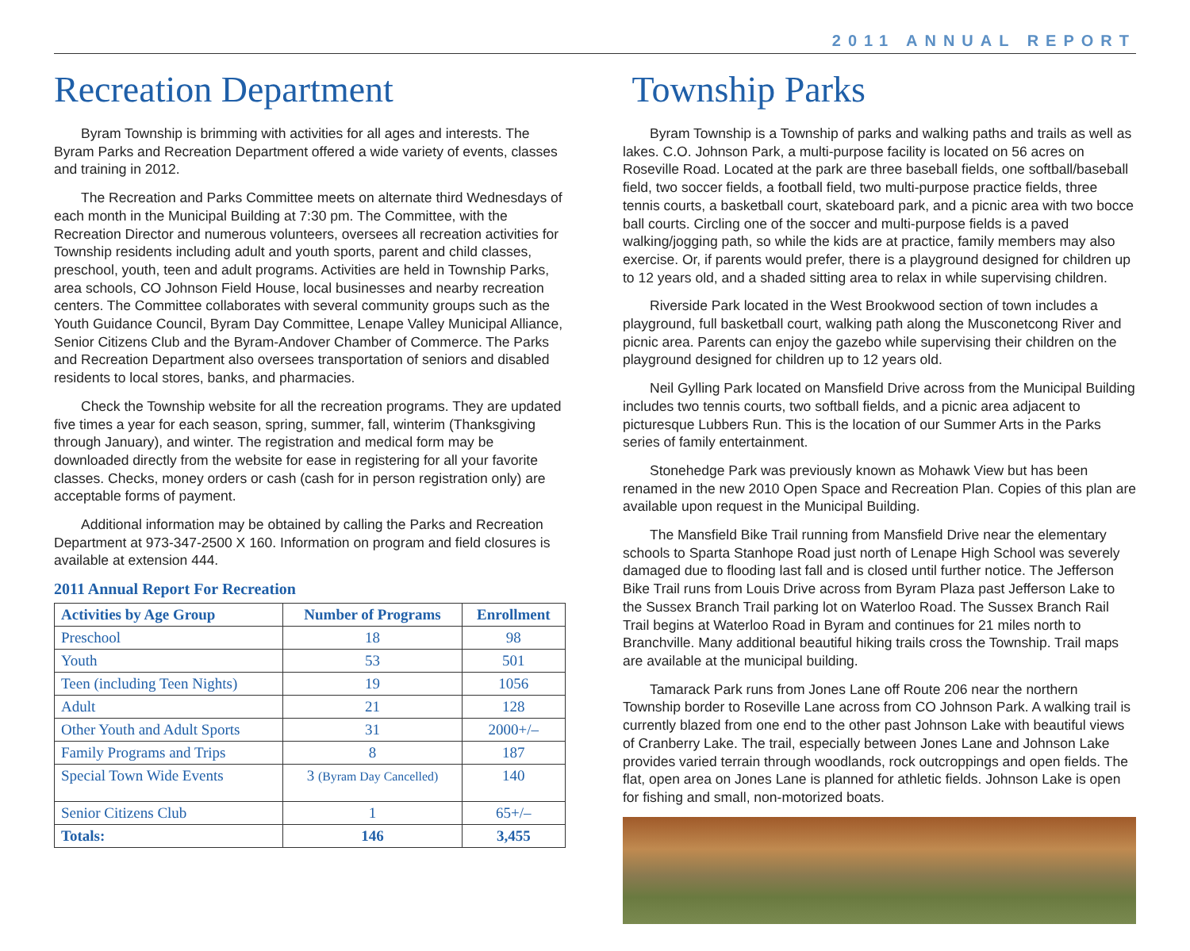2011 ANNUAL REPORT
Recreation Department
Byram Township is brimming with activities for all ages and interests. The Byram Parks and Recreation Department offered a wide variety of events, classes and training in 2012.
The Recreation and Parks Committee meets on alternate third Wednesdays of each month in the Municipal Building at 7:30 pm. The Committee, with the Recreation Director and numerous volunteers, oversees all recreation activities for Township residents including adult and youth sports, parent and child classes, preschool, youth, teen and adult programs. Activities are held in Township Parks, area schools, CO Johnson Field House, local businesses and nearby recreation centers. The Committee collaborates with several community groups such as the Youth Guidance Council, Byram Day Committee, Lenape Valley Municipal Alliance, Senior Citizens Club and the Byram-Andover Chamber of Commerce. The Parks and Recreation Department also oversees transportation of seniors and disabled residents to local stores, banks, and pharmacies.
Check the Township website for all the recreation programs. They are updated five times a year for each season, spring, summer, fall, winterim (Thanksgiving through January), and winter. The registration and medical form may be downloaded directly from the website for ease in registering for all your favorite classes. Checks, money orders or cash (cash for in person registration only) are acceptable forms of payment.
Additional information may be obtained by calling the Parks and Recreation Department at 973-347-2500 X 160. Information on program and field closures is available at extension 444.
2011 Annual Report For Recreation
| Activities by Age Group | Number of Programs | Enrollment |
| --- | --- | --- |
| Preschool | 18 | 98 |
| Youth | 53 | 501 |
| Teen (including Teen Nights) | 19 | 1056 |
| Adult | 21 | 128 |
| Other Youth and Adult Sports | 31 | 2000+/– |
| Family Programs and Trips | 8 | 187 |
| Special Town Wide Events | 3 (Byram Day Cancelled) | 140 |
| Senior Citizens Club | 1 | 65+/– |
| Totals: | 146 | 3,455 |
Township Parks
Byram Township is a Township of parks and walking paths and trails as well as lakes. C.O. Johnson Park, a multi-purpose facility is located on 56 acres on Roseville Road. Located at the park are three baseball fields, one softball/baseball field, two soccer fields, a football field, two multi-purpose practice fields, three tennis courts, a basketball court, skateboard park, and a picnic area with two bocce ball courts. Circling one of the soccer and multi-purpose fields is a paved walking/jogging path, so while the kids are at practice, family members may also exercise. Or, if parents would prefer, there is a playground designed for children up to 12 years old, and a shaded sitting area to relax in while supervising children.
Riverside Park located in the West Brookwood section of town includes a playground, full basketball court, walking path along the Musconetcong River and picnic area. Parents can enjoy the gazebo while supervising their children on the playground designed for children up to 12 years old.
Neil Gylling Park located on Mansfield Drive across from the Municipal Building includes two tennis courts, two softball fields, and a picnic area adjacent to picturesque Lubbers Run. This is the location of our Summer Arts in the Parks series of family entertainment.
Stonehedge Park was previously known as Mohawk View but has been renamed in the new 2010 Open Space and Recreation Plan. Copies of this plan are available upon request in the Municipal Building.
The Mansfield Bike Trail running from Mansfield Drive near the elementary schools to Sparta Stanhope Road just north of Lenape High School was severely damaged due to flooding last fall and is closed until further notice. The Jefferson Bike Trail runs from Louis Drive across from Byram Plaza past Jefferson Lake to the Sussex Branch Trail parking lot on Waterloo Road. The Sussex Branch Rail Trail begins at Waterloo Road in Byram and continues for 21 miles north to Branchville. Many additional beautiful hiking trails cross the Township. Trail maps are available at the municipal building.
Tamarack Park runs from Jones Lane off Route 206 near the northern Township border to Roseville Lane across from CO Johnson Park. A walking trail is currently blazed from one end to the other past Johnson Lake with beautiful views of Cranberry Lake. The trail, especially between Jones Lane and Johnson Lake provides varied terrain through woodlands, rock outcroppings and open fields. The flat, open area on Jones Lane is planned for athletic fields. Johnson Lake is open for fishing and small, non-motorized boats.